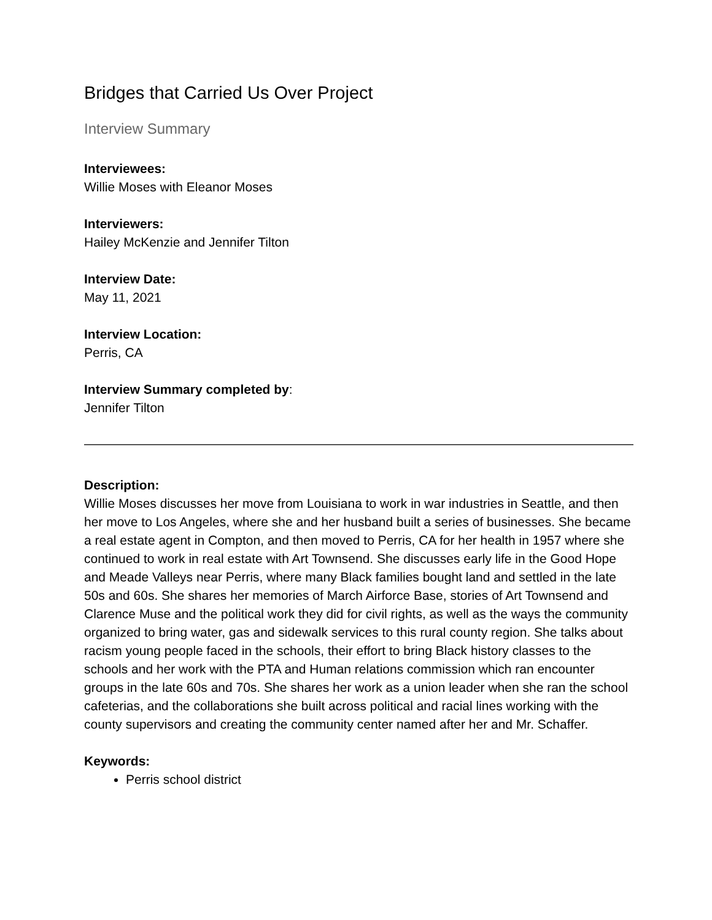Bridges that Carried Us Over Project
Interview Summary
Interviewees:
Willie Moses with Eleanor Moses
Interviewers:
Hailey McKenzie and Jennifer Tilton
Interview Date:
May 11, 2021
Interview Location:
Perris, CA
Interview Summary completed by:
Jennifer Tilton
Description:
Willie Moses discusses her move from Louisiana to work in war industries in Seattle, and then her move to Los Angeles, where she and her husband built a series of businesses. She became a real estate agent in Compton, and then moved to Perris, CA for her health in 1957 where she continued to work in real estate with Art Townsend. She discusses early life in the Good Hope and Meade Valleys near Perris, where many Black families bought land and settled in the late 50s and 60s. She shares her memories of March Airforce Base, stories of Art Townsend and Clarence Muse and the political work they did for civil rights, as well as the ways the community organized to bring water, gas and sidewalk services to this rural county region. She talks about racism young people faced in the schools, their effort to bring Black history classes to the schools and her work with the PTA and Human relations commission which ran encounter groups in the late 60s and 70s. She shares her work as a union leader when she ran the school cafeterias, and the collaborations she built across political and racial lines working with the county supervisors and creating the community center named after her and Mr. Schaffer.
Keywords:
Perris school district